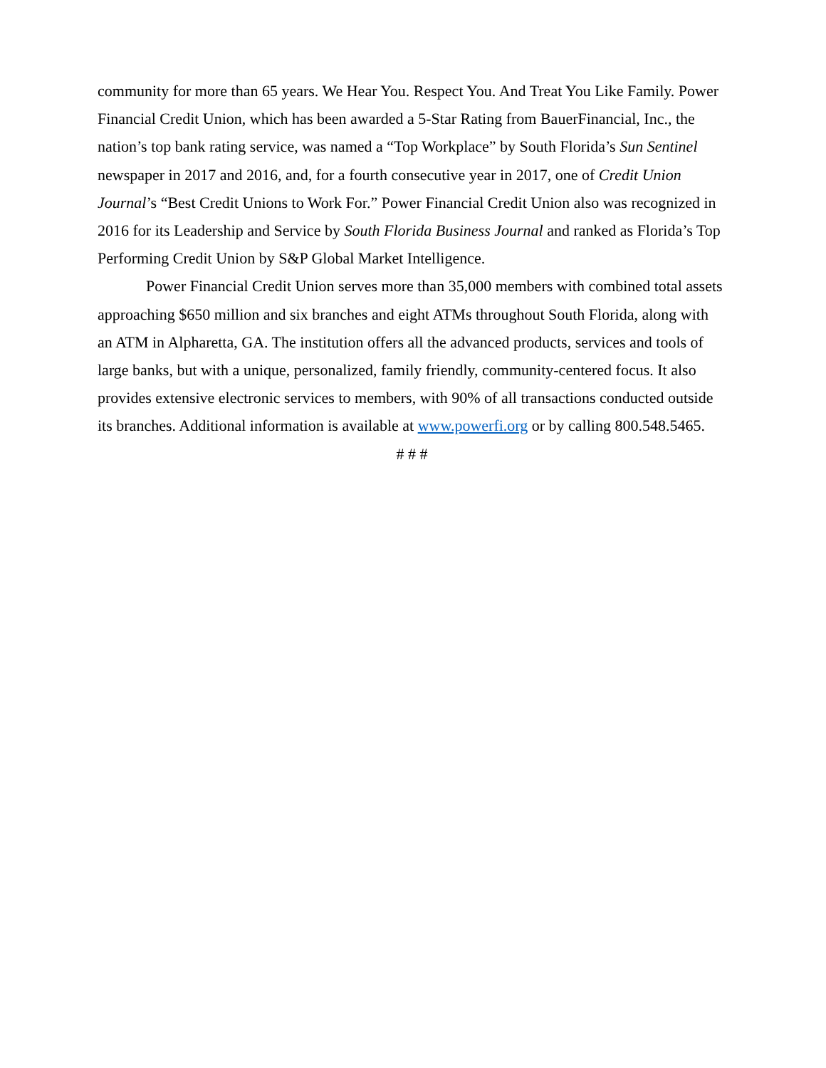community for more than 65 years. We Hear You. Respect You. And Treat You Like Family. Power Financial Credit Union, which has been awarded a 5-Star Rating from BauerFinancial, Inc., the nation’s top bank rating service, was named a “Top Workplace” by South Florida’s Sun Sentinel newspaper in 2017 and 2016, and, for a fourth consecutive year in 2017, one of Credit Union Journal’s “Best Credit Unions to Work For.” Power Financial Credit Union also was recognized in 2016 for its Leadership and Service by South Florida Business Journal and ranked as Florida’s Top Performing Credit Union by S&P Global Market Intelligence.
Power Financial Credit Union serves more than 35,000 members with combined total assets approaching $650 million and six branches and eight ATMs throughout South Florida, along with an ATM in Alpharetta, GA. The institution offers all the advanced products, services and tools of large banks, but with a unique, personalized, family friendly, community-centered focus. It also provides extensive electronic services to members, with 90% of all transactions conducted outside its branches. Additional information is available at www.powerfi.org or by calling 800.548.5465.
# # #